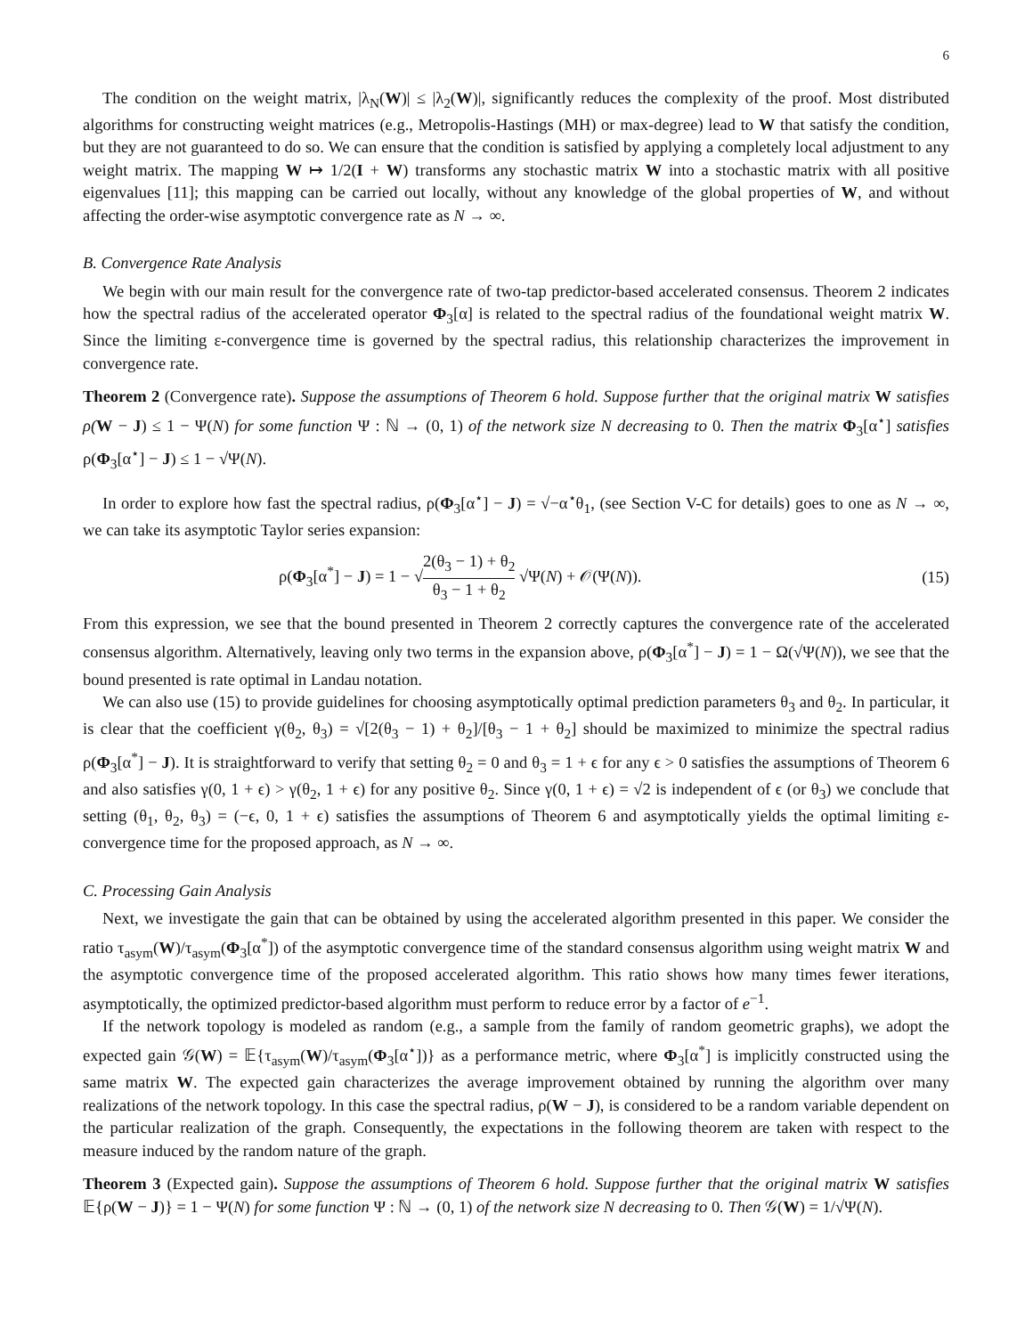6
The condition on the weight matrix, |λ<sub>N</sub>(W)| ≤ |λ<sub>2</sub>(W)|, significantly reduces the complexity of the proof. Most distributed algorithms for constructing weight matrices (e.g., Metropolis-Hastings (MH) or max-degree) lead to W that satisfy the condition, but they are not guaranteed to do so. We can ensure that the condition is satisfied by applying a completely local adjustment to any weight matrix. The mapping W ↦ 1/2(I + W) transforms any stochastic matrix W into a stochastic matrix with all positive eigenvalues [11]; this mapping can be carried out locally, without any knowledge of the global properties of W, and without affecting the order-wise asymptotic convergence rate as N → ∞.
B. Convergence Rate Analysis
We begin with our main result for the convergence rate of two-tap predictor-based accelerated consensus. Theorem 2 indicates how the spectral radius of the accelerated operator Φ<sub>3</sub>[α] is related to the spectral radius of the foundational weight matrix W. Since the limiting ε-convergence time is governed by the spectral radius, this relationship characterizes the improvement in convergence rate.
Theorem 2 (Convergence rate). Suppose the assumptions of Theorem 6 hold. Suppose further that the original matrix W satisfies ρ(W − J) ≤ 1 − Ψ(N) for some function Ψ : ℕ → (0, 1) of the network size N decreasing to 0. Then the matrix Φ<sub>3</sub>[α<sup>⋆</sup>] satisfies ρ(Φ<sub>3</sub>[α<sup>⋆</sup>] − J) ≤ 1 − √Ψ(N).
In order to explore how fast the spectral radius, ρ(Φ<sub>3</sub>[α<sup>⋆</sup>] − J) = √−α<sup>⋆</sup>θ<sub>1</sub>, (see Section V-C for details) goes to one as N → ∞, we can take its asymptotic Taylor series expansion:
ρ(Φ<sub>3</sub>[α<sup>*</sup>] − J) = 1 − √2(θ<sub>3</sub> − 1) + θ<sub>2</sub> θ<sub>3</sub> − 1 + θ<sub>2</sub> √Ψ(N) + 𝒪(Ψ(N)). (15)
From this expression, we see that the bound presented in Theorem 2 correctly captures the convergence rate of the accelerated consensus algorithm. Alternatively, leaving only two terms in the expansion above, ρ(Φ<sub>3</sub>[α<sup>*</sup>] − J) = 1 − Ω(√Ψ(N)), we see that the bound presented is rate optimal in Landau notation.
We can also use (15) to provide guidelines for choosing asymptotically optimal prediction parameters θ<sub>3</sub> and θ<sub>2</sub>. In particular, it is clear that the coefficient γ(θ<sub>2</sub>, θ<sub>3</sub>) = √[2(θ<sub>3</sub> − 1) + θ<sub>2</sub>]/[θ<sub>3</sub> − 1 + θ<sub>2</sub>] should be maximized to minimize the spectral radius ρ(Φ<sub>3</sub>[α<sup>*</sup>] − J). It is straightforward to verify that setting θ<sub>2</sub> = 0 and θ<sub>3</sub> = 1 + ϵ for any ϵ > 0 satisfies the assumptions of Theorem 6 and also satisfies γ(0, 1 + ϵ) > γ(θ<sub>2</sub>, 1 + ϵ) for any positive θ<sub>2</sub>. Since γ(0, 1 + ϵ) = √2 is independent of ϵ (or θ<sub>3</sub>) we conclude that setting (θ<sub>1</sub>, θ<sub>2</sub>, θ<sub>3</sub>) = (−ϵ, 0, 1 + ϵ) satisfies the assumptions of Theorem 6 and asymptotically yields the optimal limiting ε-convergence time for the proposed approach, as N → ∞.
C. Processing Gain Analysis
Next, we investigate the gain that can be obtained by using the accelerated algorithm presented in this paper. We consider the ratio τ<sub>asym</sub>(W)/τ<sub>asym</sub>(Φ<sub>3</sub>[α<sup>*</sup>]) of the asymptotic convergence time of the standard consensus algorithm using weight matrix W and the asymptotic convergence time of the proposed accelerated algorithm. This ratio shows how many times fewer iterations, asymptotically, the optimized predictor-based algorithm must perform to reduce error by a factor of e<sup>−1</sup>.
If the network topology is modeled as random (e.g., a sample from the family of random geometric graphs), we adopt the expected gain 𝒢(W) = 𝔼{τ<sub>asym</sub>(W)/τ<sub>asym</sub>(Φ<sub>3</sub>[α<sup>⋆</sup>])} as a performance metric, where Φ<sub>3</sub>[α<sup>*</sup>] is implicitly constructed using the same matrix W. The expected gain characterizes the average improvement obtained by running the algorithm over many realizations of the network topology. In this case the spectral radius, ρ(W − J), is considered to be a random variable dependent on the particular realization of the graph. Consequently, the expectations in the following theorem are taken with respect to the measure induced by the random nature of the graph.
Theorem 3 (Expected gain). Suppose the assumptions of Theorem 6 hold. Suppose further that the original matrix W satisfies 𝔼{ρ(W − J)} = 1 − Ψ(N) for some function Ψ : ℕ → (0, 1) of the network size N decreasing to 0. Then 𝒢(W) = 1/√Ψ(N).